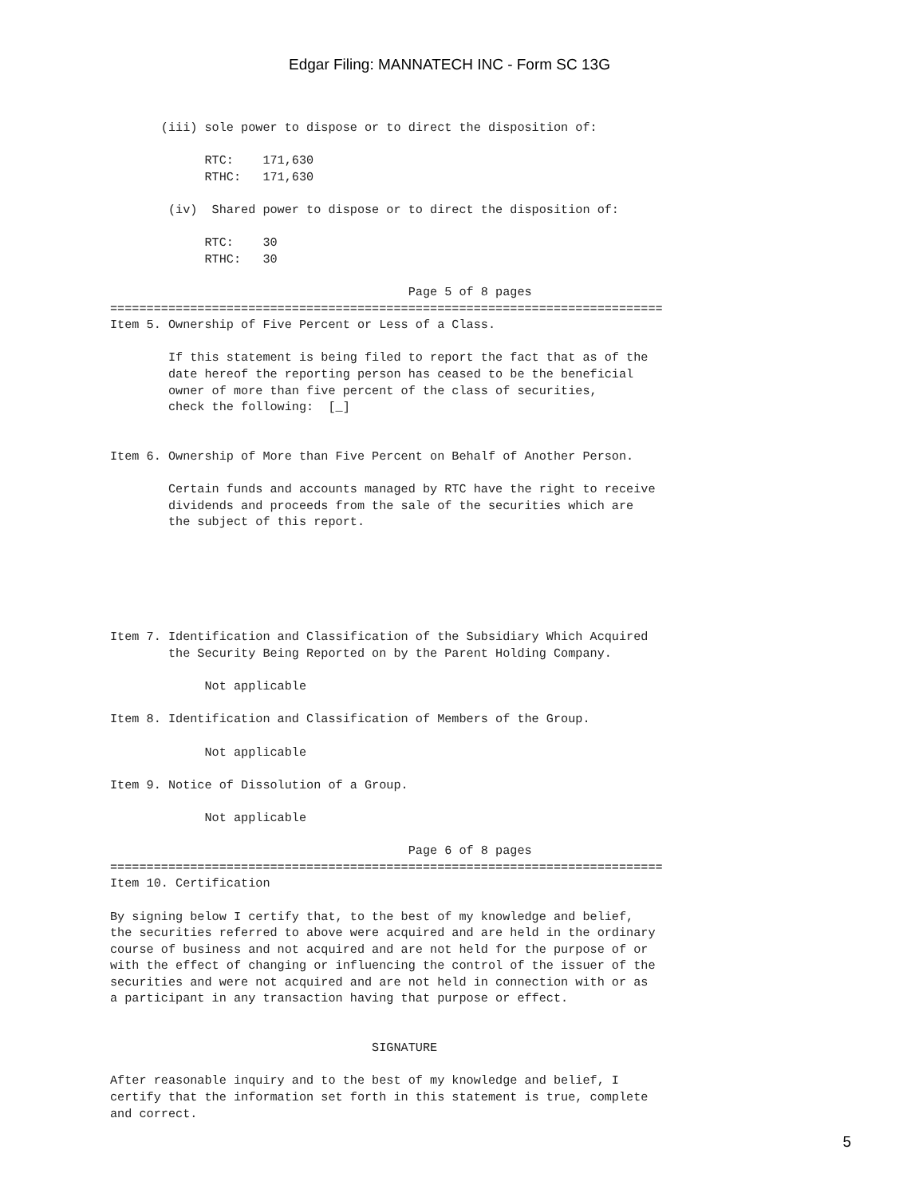Edgar Filing: MANNATECH INC - Form SC 13G
       (iii) sole power to dispose or to direct the disposition of:

             RTC:    171,630
             RTHC:   171,630

        (iv)  Shared power to dispose or to direct the disposition of:

             RTC:    30
             RTHC:   30

                                         Page 5 of 8 pages
============================================================================
Item 5. Ownership of Five Percent or Less of a Class.

        If this statement is being filed to report the fact that as of the
        date hereof the reporting person has ceased to be the beneficial
        owner of more than five percent of the class of securities,
        check the following:  [_]


Item 6. Ownership of More than Five Percent on Behalf of Another Person.

        Certain funds and accounts managed by RTC have the right to receive
        dividends and proceeds from the sale of the securities which are
        the subject of this report.






Item 7. Identification and Classification of the Subsidiary Which Acquired
        the Security Being Reported on by the Parent Holding Company.

             Not applicable

Item 8. Identification and Classification of Members of the Group.

             Not applicable

Item 9. Notice of Dissolution of a Group.

             Not applicable

                                         Page 6 of 8 pages
============================================================================
Item 10. Certification

By signing below I certify that, to the best of my knowledge and belief,
the securities referred to above were acquired and are held in the ordinary
course of business and not acquired and are not held for the purpose of or
with the effect of changing or influencing the control of the issuer of the
securities and were not acquired and are not held in connection with or as
a participant in any transaction having that purpose or effect.


                                    SIGNATURE

After reasonable inquiry and to the best of my knowledge and belief, I
certify that the information set forth in this statement is true, complete
and correct.
5